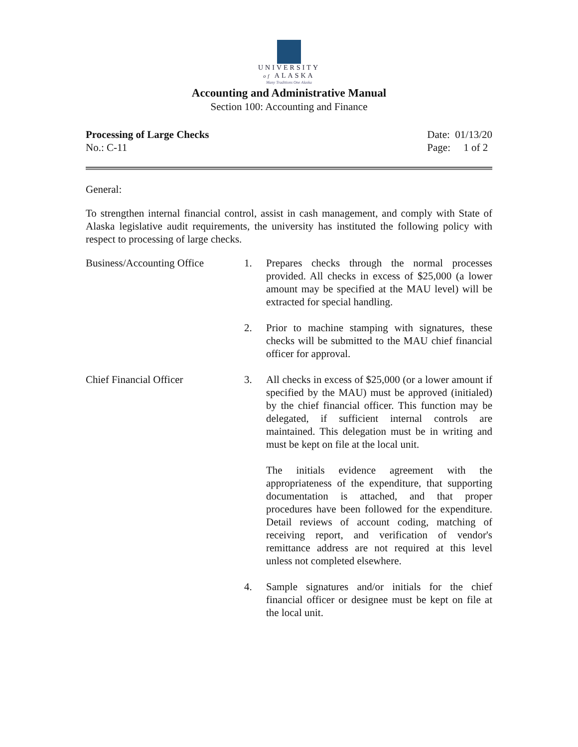UNIVERSITY
of ALASKA
Many Traditions One Alaska
Accounting and Administrative Manual
Section 100: Accounting and Finance
Processing of Large Checks
No.: C-11
Date: 01/13/20
Page: 1 of 2
General:
To strengthen internal financial control, assist in cash management, and comply with State of Alaska legislative audit requirements, the university has instituted the following policy with respect to processing of large checks.
Business/Accounting Office
1. Prepares checks through the normal processes provided. All checks in excess of $25,000 (a lower amount may be specified at the MAU level) will be extracted for special handling.
2. Prior to machine stamping with signatures, these checks will be submitted to the MAU chief financial officer for approval.
Chief Financial Officer 3. All checks in excess of $25,000 (or a lower amount if specified by the MAU) must be approved (initialed) by the chief financial officer. This function may be delegated, if sufficient internal controls are maintained. This delegation must be in writing and must be kept on file at the local unit.
The initials evidence agreement with the appropriateness of the expenditure, that supporting documentation is attached, and that proper procedures have been followed for the expenditure. Detail reviews of account coding, matching of receiving report, and verification of vendor's remittance address are not required at this level unless not completed elsewhere.
4. Sample signatures and/or initials for the chief financial officer or designee must be kept on file at the local unit.